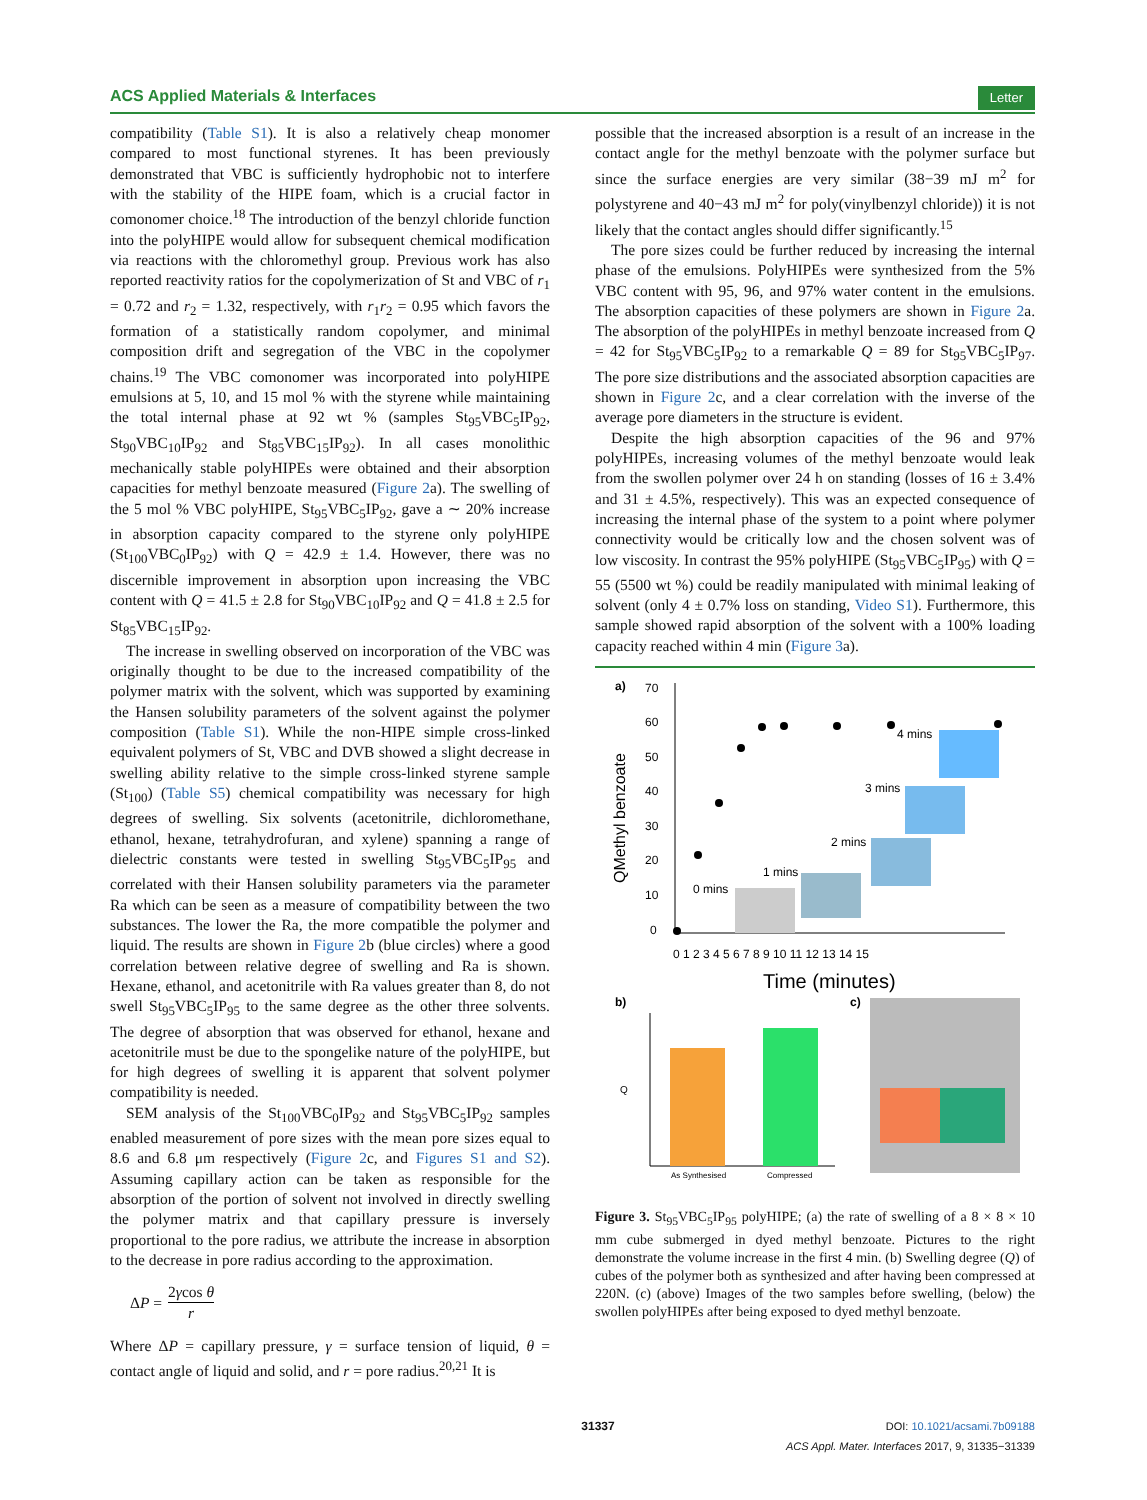ACS Applied Materials & Interfaces Letter
compatibility (Table S1). It is also a relatively cheap monomer compared to most functional styrenes. It has been previously demonstrated that VBC is sufficiently hydrophobic not to interfere with the stability of the HIPE foam, which is a crucial factor in comonomer choice.<sup>18</sup> The introduction of the benzyl chloride function into the polyHIPE would allow for subsequent chemical modification via reactions with the chloromethyl group. Previous work has also reported reactivity ratios for the copolymerization of St and VBC of r<sub>1</sub> = 0.72 and r<sub>2</sub> = 1.32, respectively, with r<sub>1</sub>r<sub>2</sub> = 0.95 which favors the formation of a statistically random copolymer, and minimal composition drift and segregation of the VBC in the copolymer chains.<sup>19</sup> The VBC comonomer was incorporated into polyHIPE emulsions at 5, 10, and 15 mol % with the styrene while maintaining the total internal phase at 92 wt % (samples St<sub>95</sub>VBC<sub>5</sub>IP<sub>92</sub>, St<sub>90</sub>VBC<sub>10</sub>IP<sub>92</sub> and St<sub>85</sub>VBC<sub>15</sub>IP<sub>92</sub>). In all cases monolithic mechanically stable polyHIPEs were obtained and their absorption capacities for methyl benzoate measured (Figure 2a). The swelling of the 5 mol % VBC polyHIPE, St<sub>95</sub>VBC<sub>5</sub>IP<sub>92</sub>, gave a ∼ 20% increase in absorption capacity compared to the styrene only polyHIPE (St<sub>100</sub>VBC<sub>0</sub>IP<sub>92</sub>) with Q = 42.9 ± 1.4. However, there was no discernible improvement in absorption upon increasing the VBC content with Q = 41.5 ± 2.8 for St<sub>90</sub>VBC<sub>10</sub>IP<sub>92</sub> and Q = 41.8 ± 2.5 for St<sub>85</sub>VBC<sub>15</sub>IP<sub>92</sub>.
The increase in swelling observed on incorporation of the VBC was originally thought to be due to the increased compatibility of the polymer matrix with the solvent, which was supported by examining the Hansen solubility parameters of the solvent against the polymer composition (Table S1). While the non-HIPE simple cross-linked equivalent polymers of St, VBC and DVB showed a slight decrease in swelling ability relative to the simple cross-linked styrene sample (St<sub>100</sub>) (Table S5) chemical compatibility was necessary for high degrees of swelling. Six solvents (acetonitrile, dichloromethane, ethanol, hexane, tetrahydrofuran, and xylene) spanning a range of dielectric constants were tested in swelling St<sub>95</sub>VBC<sub>5</sub>IP<sub>95</sub> and correlated with their Hansen solubility parameters via the parameter Ra which can be seen as a measure of compatibility between the two substances. The lower the Ra, the more compatible the polymer and liquid. The results are shown in Figure 2b (blue circles) where a good correlation between relative degree of swelling and Ra is shown. Hexane, ethanol, and acetonitrile with Ra values greater than 8, do not swell St<sub>95</sub>VBC<sub>5</sub>IP<sub>95</sub> to the same degree as the other three solvents. The degree of absorption that was observed for ethanol, hexane and acetonitrile must be due to the spongelike nature of the polyHIPE, but for high degrees of swelling it is apparent that solvent polymer compatibility is needed.
SEM analysis of the St<sub>100</sub>VBC<sub>0</sub>IP<sub>92</sub> and St<sub>95</sub>VBC<sub>5</sub>IP<sub>92</sub> samples enabled measurement of pore sizes with the mean pore sizes equal to 8.6 and 6.8 μm respectively (Figure 2c, and Figures S1 and S2). Assuming capillary action can be taken as responsible for the absorption of the portion of solvent not involved in directly swelling the polymer matrix and that capillary pressure is inversely proportional to the pore radius, we attribute the increase in absorption to the decrease in pore radius according to the approximation.
ΔP = 2γcos θ r
Where ΔP = capillary pressure, γ = surface tension of liquid, θ = contact angle of liquid and solid, and r = pore radius.<sup>20,21</sup> It is
possible that the increased absorption is a result of an increase in the contact angle for the methyl benzoate with the polymer surface but since the surface energies are very similar (38−39 mJ m<sup>2</sup> for polystyrene and 40−43 mJ m<sup>2</sup> for poly(vinylbenzyl chloride)) it is not likely that the contact angles should differ significantly.<sup>15</sup>
The pore sizes could be further reduced by increasing the internal phase of the emulsions. PolyHIPEs were synthesized from the 5% VBC content with 95, 96, and 97% water content in the emulsions. The absorption capacities of these polymers are shown in Figure 2a. The absorption of the polyHIPEs in methyl benzoate increased from Q = 42 for St<sub>95</sub>VBC<sub>5</sub>IP<sub>92</sub> to a remarkable Q = 89 for St<sub>95</sub>VBC<sub>5</sub>IP<sub>97</sub>. The pore size distributions and the associated absorption capacities are shown in Figure 2c, and a clear correlation with the inverse of the average pore diameters in the structure is evident.
Despite the high absorption capacities of the 96 and 97% polyHIPEs, increasing volumes of the methyl benzoate would leak from the swollen polymer over 24 h on standing (losses of 16 ± 3.4% and 31 ± 4.5%, respectively). This was an expected consequence of increasing the internal phase of the system to a point where polymer connectivity would be critically low and the chosen solvent was of low viscosity. In contrast the 95% polyHIPE (St<sub>95</sub>VBC<sub>5</sub>IP<sub>95</sub>) with Q = 55 (5500 wt %) could be readily manipulated with minimal leaking of solvent (only 4 ± 0.7% loss on standing, Video S1). Furthermore, this sample showed rapid absorption of the solvent with a 100% loading capacity reached within 4 min (Figure 3a).
a)
70
60
50
40
30
20
10
0
QMethyl benzoate
0 1 2 3 4 5 6 7 8 9 10 11 12 13 14 15
Time (minutes)
0 mins
1 mins
2 mins
3 mins
4 mins
b)
c)
Q
As Synthesised
Compressed
Figure 3. St<sub>95</sub>VBC<sub>5</sub>IP<sub>95</sub> polyHIPE; (a) the rate of swelling of a 8 × 8 × 10 mm cube submerged in dyed methyl benzoate. Pictures to the right demonstrate the volume increase in the first 4 min. (b) Swelling degree (Q) of cubes of the polymer both as synthesized and after having been compressed at 220N. (c) (above) Images of the two samples before swelling, (below) the swollen polyHIPEs after being exposed to dyed methyl benzoate.
31337 DOI: 10.1021/acsami.7b09188
ACS Appl. Mater. Interfaces 2017, 9, 31335−31339